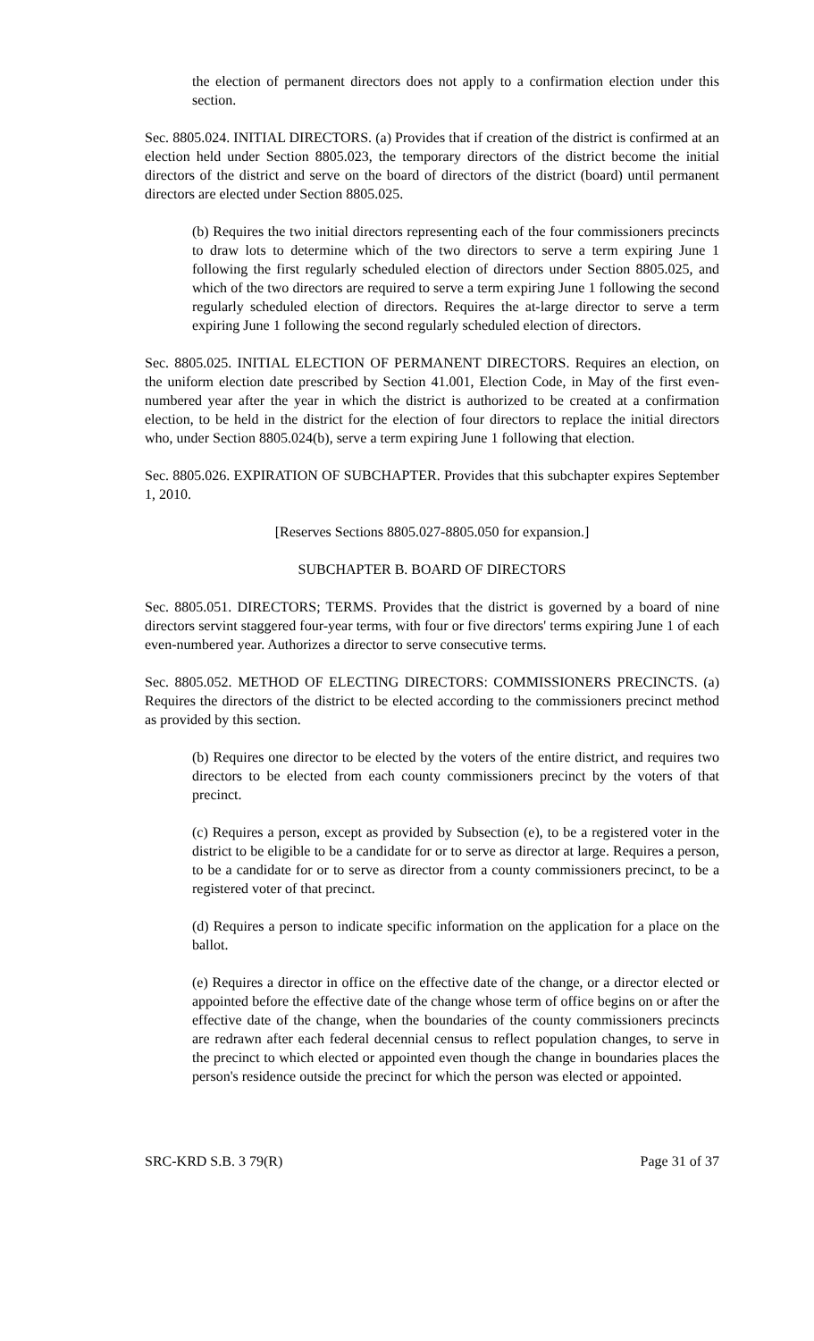the election of permanent directors does not apply to a confirmation election under this section.
Sec. 8805.024. INITIAL DIRECTORS. (a) Provides that if creation of the district is confirmed at an election held under Section 8805.023, the temporary directors of the district become the initial directors of the district and serve on the board of directors of the district (board) until permanent directors are elected under Section 8805.025.
(b) Requires the two initial directors representing each of the four commissioners precincts to draw lots to determine which of the two directors to serve a term expiring June 1 following the first regularly scheduled election of directors under Section 8805.025, and which of the two directors are required to serve a term expiring June 1 following the second regularly scheduled election of directors. Requires the at-large director to serve a term expiring June 1 following the second regularly scheduled election of directors.
Sec. 8805.025. INITIAL ELECTION OF PERMANENT DIRECTORS. Requires an election, on the uniform election date prescribed by Section 41.001, Election Code, in May of the first even-numbered year after the year in which the district is authorized to be created at a confirmation election, to be held in the district for the election of four directors to replace the initial directors who, under Section 8805.024(b), serve a term expiring June 1 following that election.
Sec. 8805.026. EXPIRATION OF SUBCHAPTER. Provides that this subchapter expires September 1, 2010.
[Reserves Sections 8805.027-8805.050 for expansion.]
SUBCHAPTER B. BOARD OF DIRECTORS
Sec. 8805.051. DIRECTORS; TERMS. Provides that the district is governed by a board of nine directors servint staggered four-year terms, with four or five directors' terms expiring June 1 of each even-numbered year. Authorizes a director to serve consecutive terms.
Sec. 8805.052. METHOD OF ELECTING DIRECTORS: COMMISSIONERS PRECINCTS. (a) Requires the directors of the district to be elected according to the commissioners precinct method as provided by this section.
(b) Requires one director to be elected by the voters of the entire district, and requires two directors to be elected from each county commissioners precinct by the voters of that precinct.
(c) Requires a person, except as provided by Subsection (e), to be a registered voter in the district to be eligible to be a candidate for or to serve as director at large. Requires a person, to be a candidate for or to serve as director from a county commissioners precinct, to be a registered voter of that precinct.
(d) Requires a person to indicate specific information on the application for a place on the ballot.
(e) Requires a director in office on the effective date of the change, or a director elected or appointed before the effective date of the change whose term of office begins on or after the effective date of the change, when the boundaries of the county commissioners precincts are redrawn after each federal decennial census to reflect population changes, to serve in the precinct to which elected or appointed even though the change in boundaries places the person's residence outside the precinct for which the person was elected or appointed.
SRC-KRD S.B. 3 79(R) Page 31 of 37